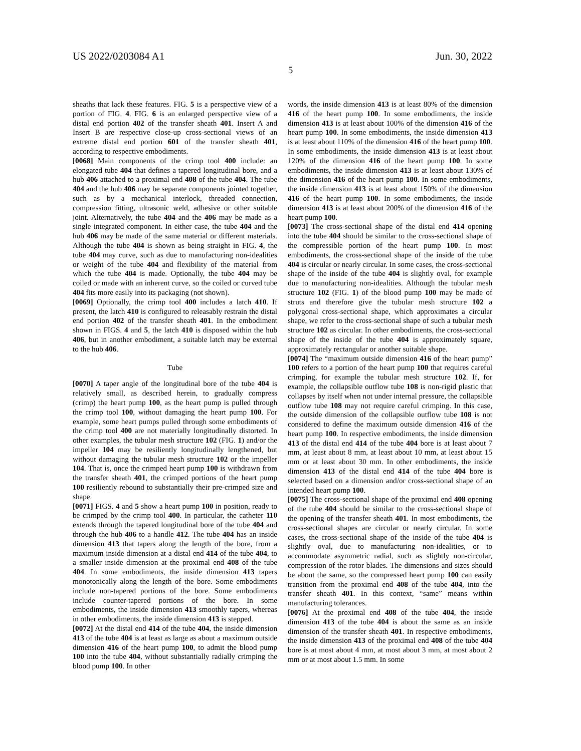US 2022/0203084 A1 Jun. 30, 2022
5
sheaths that lack these features. FIG. 5 is a perspective view of a portion of FIG. 4. FIG. 6 is an enlarged perspective view of a distal end portion 402 of the transfer sheath 401. Insert A and Insert B are respective close-up cross-sectional views of an extreme distal end portion 601 of the transfer sheath 401, according to respective embodiments.
[0068] Main components of the crimp tool 400 include: an elongated tube 404 that defines a tapered longitudinal bore, and a hub 406 attached to a proximal end 408 of the tube 404. The tube 404 and the hub 406 may be separate components jointed together, such as by a mechanical interlock, threaded connection, compression fitting, ultrasonic weld, adhesive or other suitable joint. Alternatively, the tube 404 and the 406 may be made as a single integrated component. In either case, the tube 404 and the hub 406 may be made of the same material or different materials. Although the tube 404 is shown as being straight in FIG. 4, the tube 404 may curve, such as due to manufacturing non-idealities or weight of the tube 404 and flexibility of the material from which the tube 404 is made. Optionally, the tube 404 may be coiled or made with an inherent curve, so the coiled or curved tube 404 fits more easily into its packaging (not shown).
[0069] Optionally, the crimp tool 400 includes a latch 410. If present, the latch 410 is configured to releasably restrain the distal end portion 402 of the transfer sheath 401. In the embodiment shown in FIGS. 4 and 5, the latch 410 is disposed within the hub 406, but in another embodiment, a suitable latch may be external to the hub 406.
Tube
[0070] A taper angle of the longitudinal bore of the tube 404 is relatively small, as described herein, to gradually compress (crimp) the heart pump 100, as the heart pump is pulled through the crimp tool 100, without damaging the heart pump 100. For example, some heart pumps pulled through some embodiments of the crimp tool 400 are not materially longitudinally distorted. In other examples, the tubular mesh structure 102 (FIG. 1) and/or the impeller 104 may be resiliently longitudinally lengthened, but without damaging the tubular mesh structure 102 or the impeller 104. That is, once the crimped heart pump 100 is withdrawn from the transfer sheath 401, the crimped portions of the heart pump 100 resiliently rebound to substantially their pre-crimped size and shape.
[0071] FIGS. 4 and 5 show a heart pump 100 in position, ready to be crimped by the crimp tool 400. In particular, the catheter 110 extends through the tapered longitudinal bore of the tube 404 and through the hub 406 to a handle 412. The tube 404 has an inside dimension 413 that tapers along the length of the bore, from a maximum inside dimension at a distal end 414 of the tube 404, to a smaller inside dimension at the proximal end 408 of the tube 404. In some embodiments, the inside dimension 413 tapers monotonically along the length of the bore. Some embodiments include non-tapered portions of the bore. Some embodiments include counter-tapered portions of the bore. In some embodiments, the inside dimension 413 smoothly tapers, whereas in other embodiments, the inside dimension 413 is stepped.
[0072] At the distal end 414 of the tube 404, the inside dimension 413 of the tube 404 is at least as large as about a maximum outside dimension 416 of the heart pump 100, to admit the blood pump 100 into the tube 404, without substantially radially crimping the blood pump 100. In other
words, the inside dimension 413 is at least 80% of the dimension 416 of the heart pump 100. In some embodiments, the inside dimension 413 is at least about 100% of the dimension 416 of the heart pump 100. In some embodiments, the inside dimension 413 is at least about 110% of the dimension 416 of the heart pump 100. In some embodiments, the inside dimension 413 is at least about 120% of the dimension 416 of the heart pump 100. In some embodiments, the inside dimension 413 is at least about 130% of the dimension 416 of the heart pump 100. In some embodiments, the inside dimension 413 is at least about 150% of the dimension 416 of the heart pump 100. In some embodiments, the inside dimension 413 is at least about 200% of the dimension 416 of the heart pump 100.
[0073] The cross-sectional shape of the distal end 414 opening into the tube 404 should be similar to the cross-sectional shape of the compressible portion of the heart pump 100. In most embodiments, the cross-sectional shape of the inside of the tube 404 is circular or nearly circular. In some cases, the cross-sectional shape of the inside of the tube 404 is slightly oval, for example due to manufacturing non-idealities. Although the tubular mesh structure 102 (FIG. 1) of the blood pump 100 may be made of struts and therefore give the tubular mesh structure 102 a polygonal cross-sectional shape, which approximates a circular shape, we refer to the cross-sectional shape of such a tubular mesh structure 102 as circular. In other embodiments, the cross-sectional shape of the inside of the tube 404 is approximately square, approximately rectangular or another suitable shape.
[0074] The “maximum outside dimension 416 of the heart pump” 100 refers to a portion of the heart pump 100 that requires careful crimping, for example the tubular mesh structure 102. If, for example, the collapsible outflow tube 108 is non-rigid plastic that collapses by itself when not under internal pressure, the collapsible outflow tube 108 may not require careful crimping. In this case, the outside dimension of the collapsible outflow tube 108 is not considered to define the maximum outside dimension 416 of the heart pump 100. In respective embodiments, the inside dimension 413 of the distal end 414 of the tube 404 bore is at least about 7 mm, at least about 8 mm, at least about 10 mm, at least about 15 mm or at least about 30 mm. In other embodiments, the inside dimension 413 of the distal end 414 of the tube 404 bore is selected based on a dimension and/or cross-sectional shape of an intended heart pump 100.
[0075] The cross-sectional shape of the proximal end 408 opening of the tube 404 should be similar to the cross-sectional shape of the opening of the transfer sheath 401. In most embodiments, the cross-sectional shapes are circular or nearly circular. In some cases, the cross-sectional shape of the inside of the tube 404 is slightly oval, due to manufacturing non-idealities, or to accommodate asymmetric radial, such as slightly non-circular, compression of the rotor blades. The dimensions and sizes should be about the same, so the compressed heart pump 100 can easily transition from the proximal end 408 of the tube 404, into the transfer sheath 401. In this context, “same” means within manufacturing tolerances.
[0076] At the proximal end 408 of the tube 404, the inside dimension 413 of the tube 404 is about the same as an inside dimension of the transfer sheath 401. In respective embodiments, the inside dimension 413 of the proximal end 408 of the tube 404 bore is at most about 4 mm, at most about 3 mm, at most about 2 mm or at most about 1.5 mm. In some